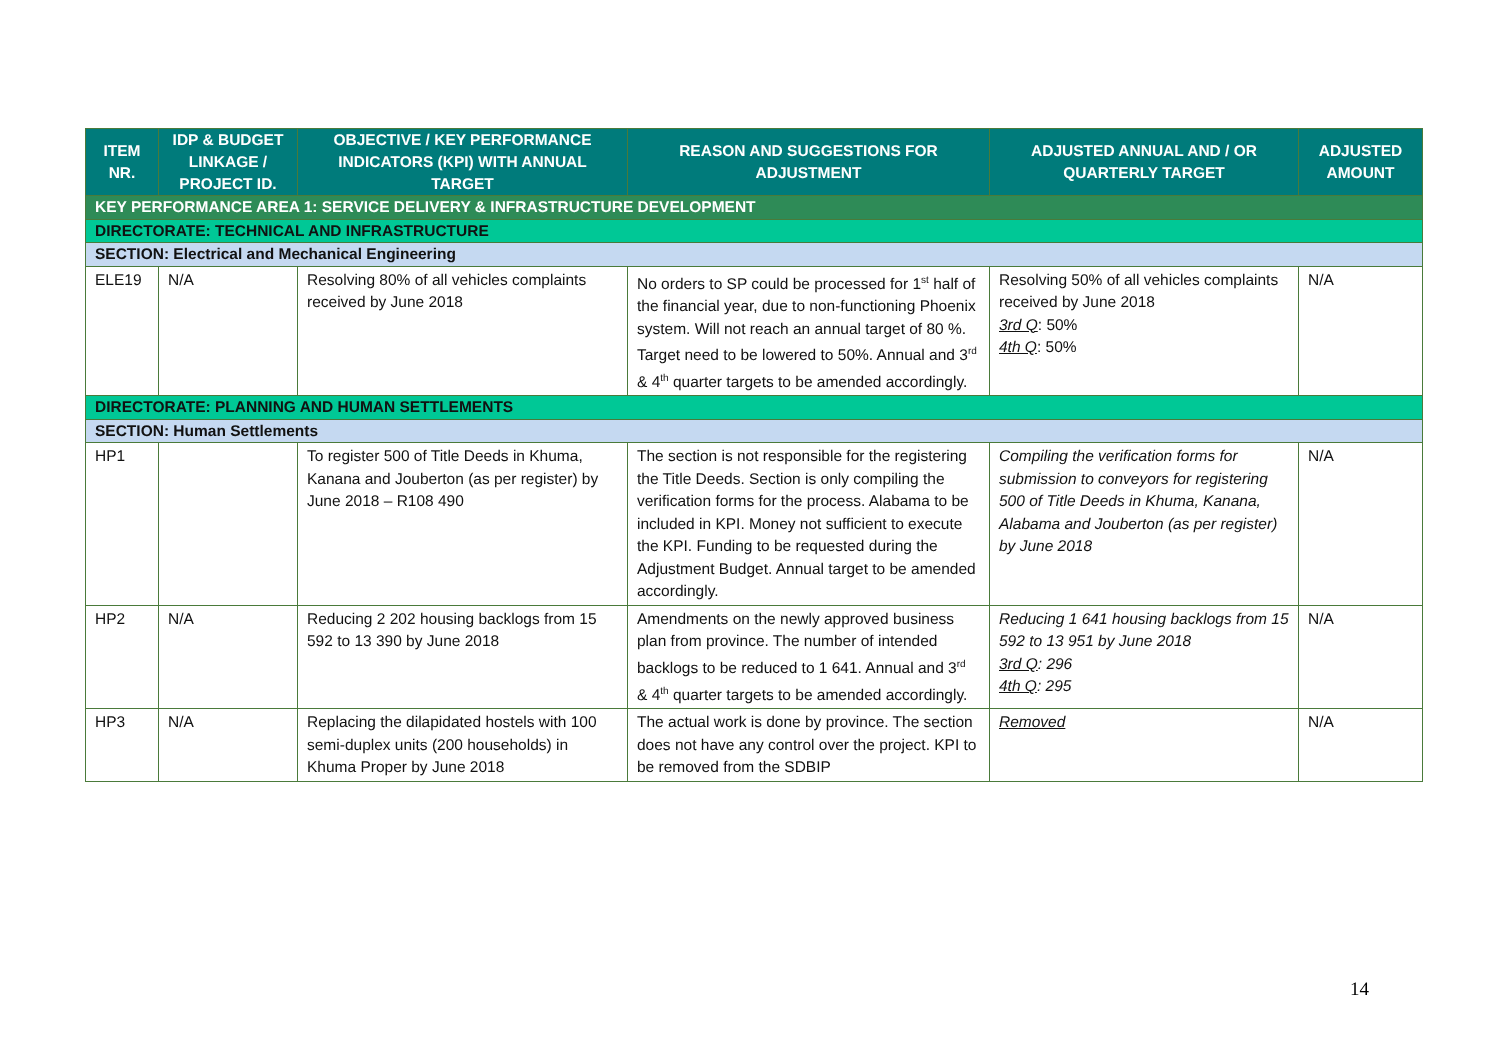| ITEM NR. | IDP & BUDGET LINKAGE / PROJECT ID. | OBJECTIVE / KEY PERFORMANCE INDICATORS (KPI) WITH ANNUAL TARGET | REASON AND SUGGESTIONS FOR ADJUSTMENT | ADJUSTED ANNUAL AND / OR QUARTERLY TARGET | ADJUSTED AMOUNT |
| --- | --- | --- | --- | --- | --- |
| KEY PERFORMANCE AREA 1: SERVICE DELIVERY & INFRASTRUCTURE DEVELOPMENT | | | | | |
| DIRECTORATE: TECHNICAL AND INFRASTRUCTURE | | | | | |
| SECTION: Electrical and Mechanical Engineering | | | | | |
| ELE19 | N/A | Resolving 80% of all vehicles complaints received by June 2018 | No orders to SP could be processed for 1<sup>st</sup> half of the financial year, due to non-functioning Phoenix system. Will not reach an annual target of 80 %. Target need to be lowered to 50%. Annual and 3<sup>rd</sup> & 4<sup>th</sup> quarter targets to be amended accordingly. | Resolving 50% of all vehicles complaints received by June 2018 3rd Q : 50% 4th Q : 50% | N/A |
| DIRECTORATE: PLANNING AND HUMAN SETTLEMENTS | | | | | |
| SECTION: Human Settlements | | | | | |
| HP1 | | To register 500 of Title Deeds in Khuma, Kanana and Jouberton (as per register) by June 2018 – R108 490 | The section is not responsible for the registering the Title Deeds. Section is only compiling the verification forms for the process. Alabama to be included in KPI. Money not sufficient to execute the KPI. Funding to be requested during the Adjustment Budget. Annual target to be amended accordingly. | Compiling the verification forms for submission to conveyors for registering 500 of Title Deeds in Khuma, Kanana, Alabama and Jouberton (as per register) by June 2018 | N/A |
| HP2 | N/A | Reducing 2 202 housing backlogs from 15 592 to 13 390 by June 2018 | Amendments on the newly approved business plan from province. The number of intended backlogs to be reduced to 1 641. Annual and 3<sup>rd</sup> & 4<sup>th</sup> quarter targets to be amended accordingly. | Reducing 1 641 housing backlogs from 15 592 to 13 951 by June 2018 3rd Q : 296 4th Q : 295 | N/A |
| HP3 | N/A | Replacing the dilapidated hostels with 100 semi-duplex units (200 households) in Khuma Proper by June 2018 | The actual work is done by province. The section does not have any control over the project. KPI to be removed from the SDBIP | Removed | N/A |
14